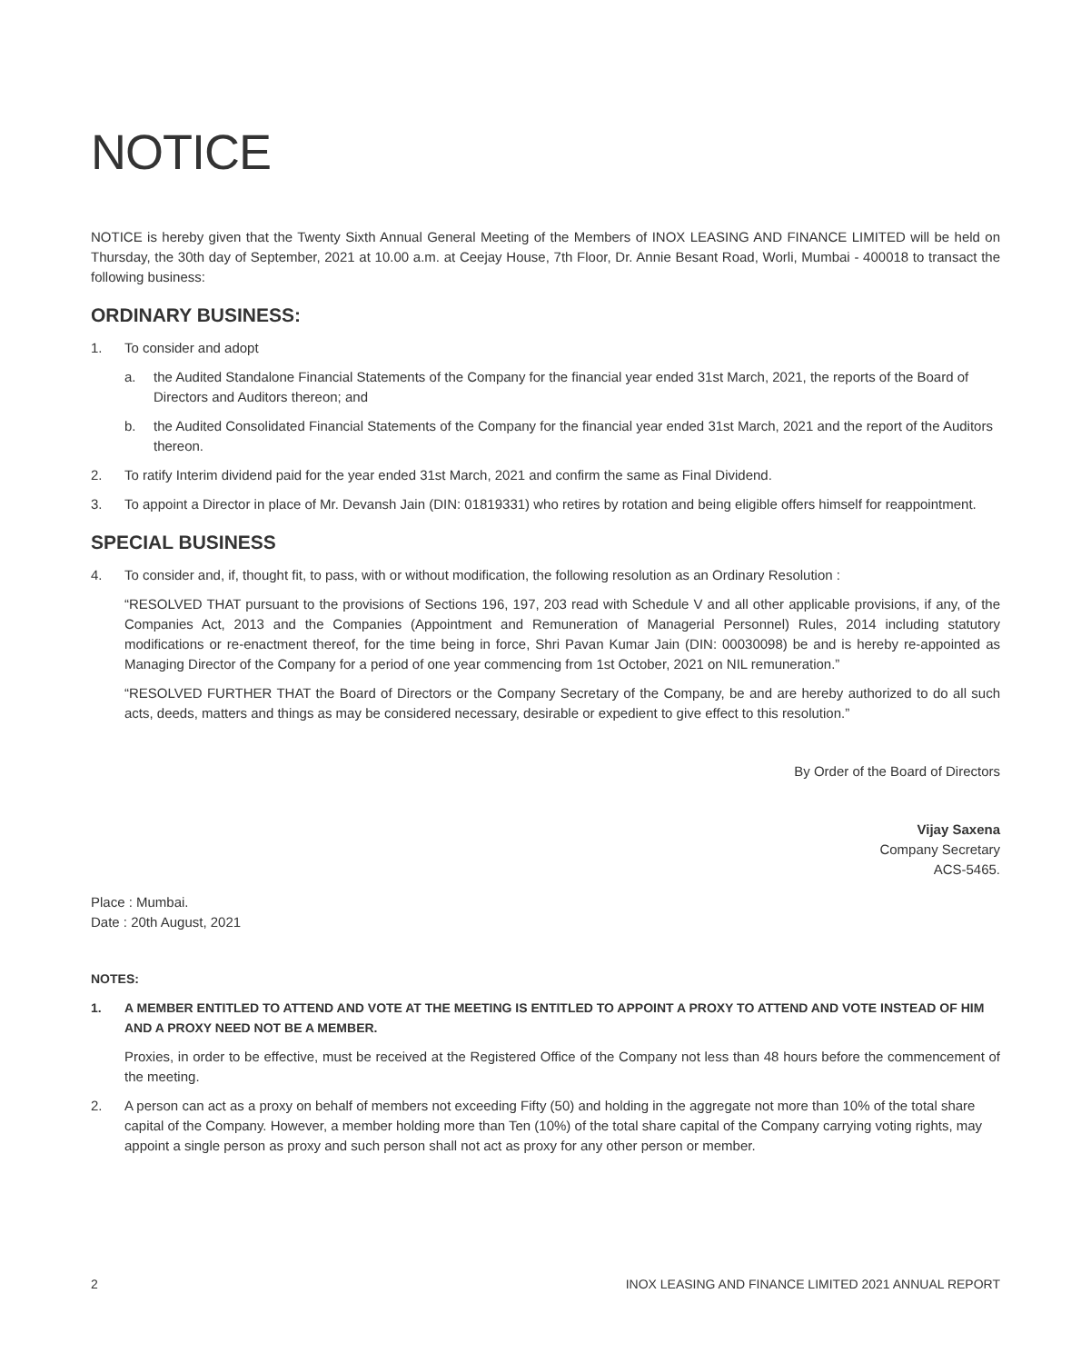NOTICE
NOTICE is hereby given that the Twenty Sixth Annual General Meeting of the Members of INOX LEASING AND FINANCE LIMITED will be held on Thursday, the 30th day of September, 2021 at 10.00 a.m. at Ceejay House, 7th Floor, Dr. Annie Besant Road, Worli, Mumbai - 400018 to transact the following business:
ORDINARY BUSINESS:
1. To consider and adopt
a. the Audited Standalone Financial Statements of the Company for the financial year ended 31st March, 2021, the reports of the Board of Directors and Auditors thereon; and
b. the Audited Consolidated Financial Statements of the Company for the financial year ended 31st March, 2021 and the report of the Auditors thereon.
2. To ratify Interim dividend paid for the year ended 31st March, 2021 and confirm the same as Final Dividend.
3. To appoint a Director in place of Mr. Devansh Jain (DIN: 01819331) who retires by rotation and being eligible offers himself for reappointment.
SPECIAL BUSINESS
4. To consider and, if, thought fit, to pass, with or without modification, the following resolution as an Ordinary Resolution :
“RESOLVED THAT pursuant to the provisions of Sections 196, 197, 203 read with Schedule V and all other applicable provisions, if any, of the Companies Act, 2013 and the Companies (Appointment and Remuneration of Managerial Personnel) Rules, 2014 including statutory modifications or re-enactment thereof, for the time being in force, Shri Pavan Kumar Jain (DIN: 00030098) be and is hereby re-appointed as Managing Director of the Company for a period of one year commencing from 1st October, 2021 on NIL remuneration.”
“RESOLVED FURTHER THAT the Board of Directors or the Company Secretary of the Company, be and are hereby authorized to do all such acts, deeds, matters and things as may be considered necessary, desirable or expedient to give effect to this resolution.”
By Order of the Board of Directors
Vijay Saxena
Company Secretary
ACS-5465.
Place : Mumbai.
Date : 20th August, 2021
NOTES:
1. A MEMBER ENTITLED TO ATTEND AND VOTE AT THE MEETING IS ENTITLED TO APPOINT A PROXY TO ATTEND AND VOTE INSTEAD OF HIM AND A PROXY NEED NOT BE A MEMBER.
Proxies, in order to be effective, must be received at the Registered Office of the Company not less than 48 hours before the commencement of the meeting.
2. A person can act as a proxy on behalf of members not exceeding Fifty (50) and holding in the aggregate not more than 10% of the total share capital of the Company. However, a member holding more than Ten (10%) of the total share capital of the Company carrying voting rights, may appoint a single person as proxy and such person shall not act as proxy for any other person or member.
2 INOX LEASING AND FINANCE LIMITED 2021 ANNUAL REPORT